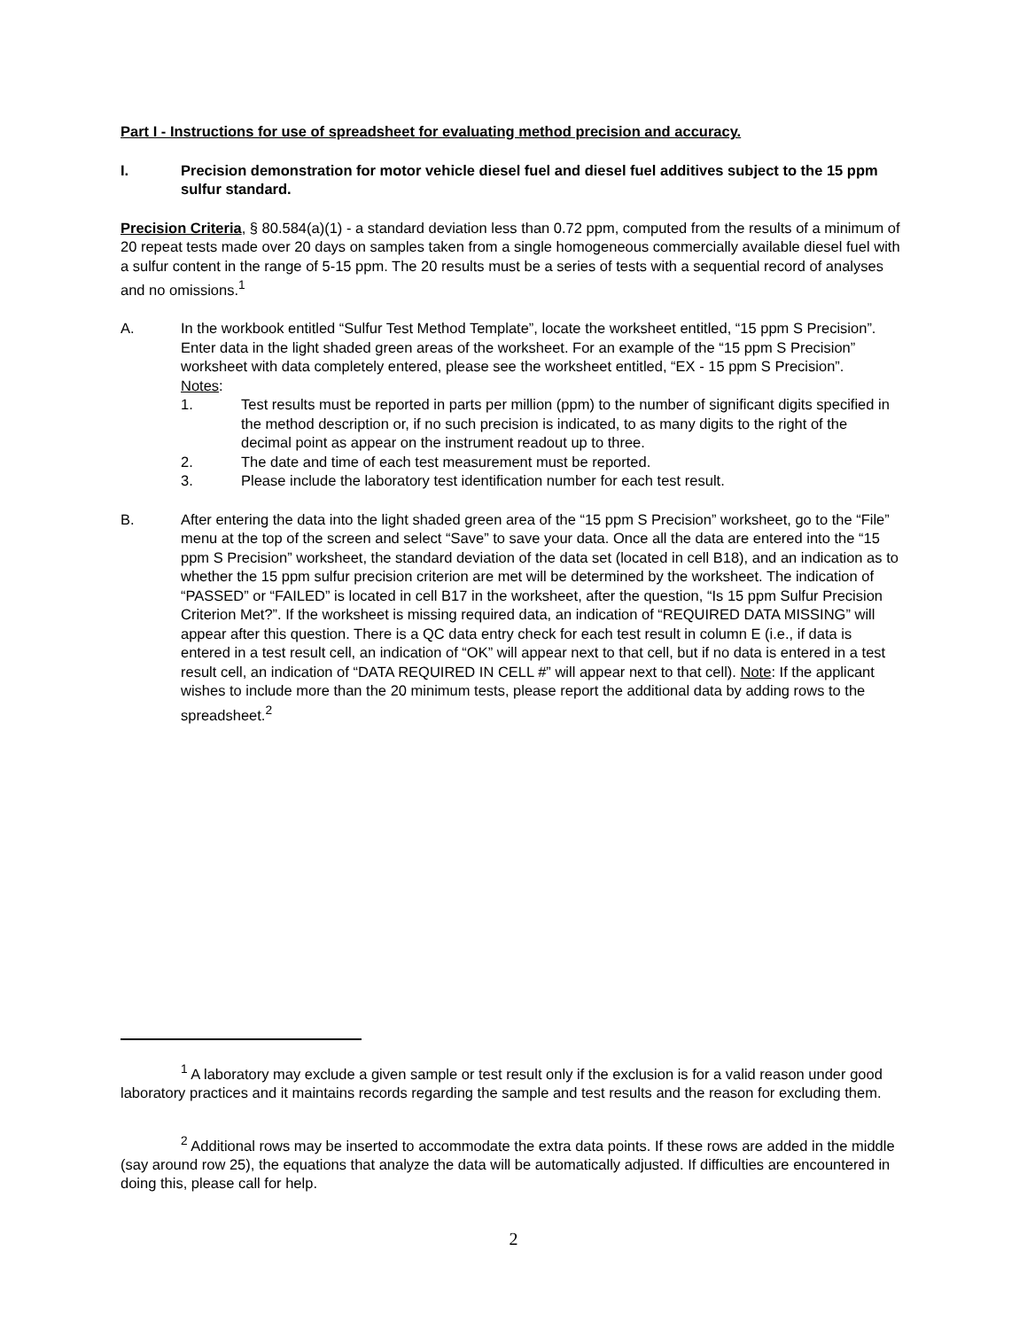Part I - Instructions for use of spreadsheet for evaluating method precision and accuracy.
I. Precision demonstration for motor vehicle diesel fuel and diesel fuel additives subject to the 15 ppm sulfur standard.
Precision Criteria, § 80.584(a)(1) - a standard deviation less than 0.72 ppm, computed from the results of a minimum of 20 repeat tests made over 20 days on samples taken from a single homogeneous commercially available diesel fuel with a sulfur content in the range of 5-15 ppm. The 20 results must be a series of tests with a sequential record of analyses and no omissions.<sup>1</sup>
A. In the workbook entitled “Sulfur Test Method Template”, locate the worksheet entitled, “15 ppm S Precision”. Enter data in the light shaded green areas of the worksheet. For an example of the “15 ppm S Precision” worksheet with data completely entered, please see the worksheet entitled, “EX - 15 ppm S Precision”.
Notes:
1. Test results must be reported in parts per million (ppm) to the number of significant digits specified in the method description or, if no such precision is indicated, to as many digits to the right of the decimal point as appear on the instrument readout up to three.
2. The date and time of each test measurement must be reported.
3. Please include the laboratory test identification number for each test result.
B. After entering the data into the light shaded green area of the “15 ppm S Precision” worksheet, go to the “File” menu at the top of the screen and select “Save” to save your data. Once all the data are entered into the “15 ppm S Precision” worksheet, the standard deviation of the data set (located in cell B18), and an indication as to whether the 15 ppm sulfur precision criterion are met will be determined by the worksheet. The indication of “PASSED” or “FAILED” is located in cell B17 in the worksheet, after the question, “Is 15 ppm Sulfur Precision Criterion Met?”. If the worksheet is missing required data, an indication of “REQUIRED DATA MISSING” will appear after this question. There is a QC data entry check for each test result in column E (i.e., if data is entered in a test result cell, an indication of “OK” will appear next to that cell, but if no data is entered in a test result cell, an indication of “DATA REQUIRED IN CELL #” will appear next to that cell). Note: If the applicant wishes to include more than the 20 minimum tests, please report the additional data by adding rows to the spreadsheet.<sup>2</sup>
<sup>1</sup> A laboratory may exclude a given sample or test result only if the exclusion is for a valid reason under good laboratory practices and it maintains records regarding the sample and test results and the reason for excluding them.
<sup>2</sup> Additional rows may be inserted to accommodate the extra data points. If these rows are added in the middle (say around row 25), the equations that analyze the data will be automatically adjusted. If difficulties are encountered in doing this, please call for help.
2